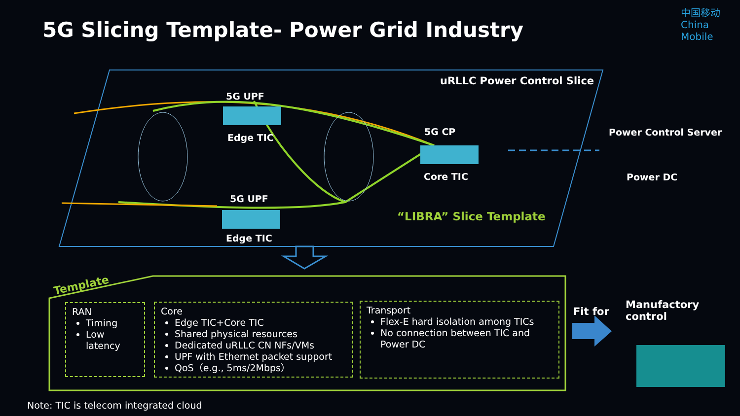5G Slicing Template- Power Grid Industry
中国移动
China Mobile
uRLLC Power Control Slice
5G UPF
Edge TIC
5G CP
Core TIC
Power Control Server
Power DC
5G UPF
Edge TIC
“LIBRA” Slice Template
Template
RAN
Timing
Low latency
Core
Edge TIC+Core TIC
Shared physical resources
Dedicated uRLLC CN NFs/VMs
UPF with Ethernet packet support
QoS（e.g., 5ms/2Mbps）
Transport
Flex-E hard isolation among TICs
No connection between TIC and Power DC
Fit for
Manufactory control
Note: TIC is telecom integrated cloud